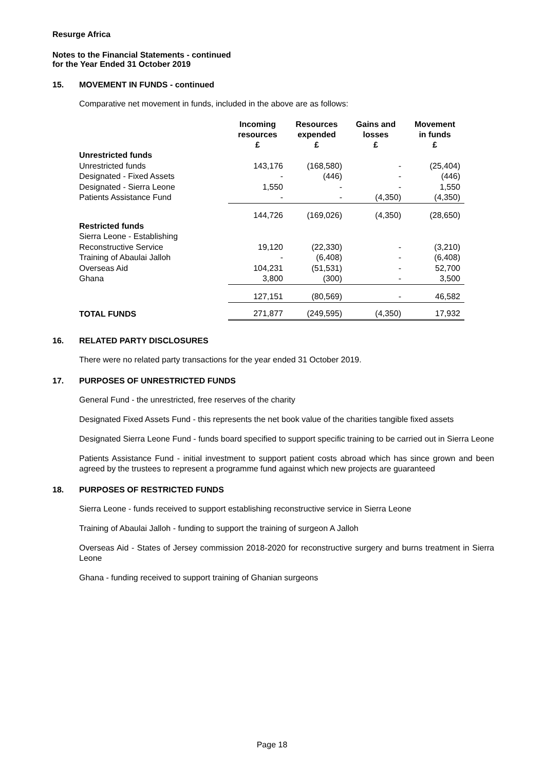Resurge Africa
Notes to the Financial Statements - continued
for the Year Ended 31 October 2019
15. MOVEMENT IN FUNDS - continued
Comparative net movement in funds, included in the above are as follows:
| | Incoming resources £ | Resources expended £ | Gains and losses £ | Movement in funds £ |
| --- | --- | --- | --- | --- |
| Unrestricted funds | | | | |
| Unrestricted funds | 143,176 | (168,580) | - | (25,404) |
| Designated - Fixed Assets | - | (446) | - | (446) |
| Designated - Sierra Leone | 1,550 | - | - | 1,550 |
| Patients Assistance Fund | - | - | (4,350) | (4,350) |
| | 144,726 | (169,026) | (4,350) | (28,650) |
| Restricted funds | | | | |
| Sierra Leone - Establishing | | | | |
| Reconstructive Service | 19,120 | (22,330) | - | (3,210) |
| Training of Abaulai Jalloh | - | (6,408) | - | (6,408) |
| Overseas Aid | 104,231 | (51,531) | - | 52,700 |
| Ghana | 3,800 | (300) | - | 3,500 |
| | 127,151 | (80,569) | - | 46,582 |
| TOTAL FUNDS | 271,877 | (249,595) | (4,350) | 17,932 |
16. RELATED PARTY DISCLOSURES
There were no related party transactions for the year ended 31 October 2019.
17. PURPOSES OF UNRESTRICTED FUNDS
General Fund - the unrestricted, free reserves of the charity
Designated Fixed Assets Fund - this represents the net book value of the charities tangible fixed assets
Designated Sierra Leone Fund - funds board specified to support specific training to be carried out in Sierra Leone
Patients Assistance Fund - initial investment to support patient costs abroad which has since grown and been agreed by the trustees to represent a programme fund against which new projects are guaranteed
18. PURPOSES OF RESTRICTED FUNDS
Sierra Leone - funds received to support establishing reconstructive service in Sierra Leone
Training of Abaulai Jalloh - funding to support the training of surgeon A Jalloh
Overseas Aid - States of Jersey commission 2018-2020 for reconstructive surgery and burns treatment in Sierra Leone
Ghana - funding received to support training of Ghanian surgeons
Page 18